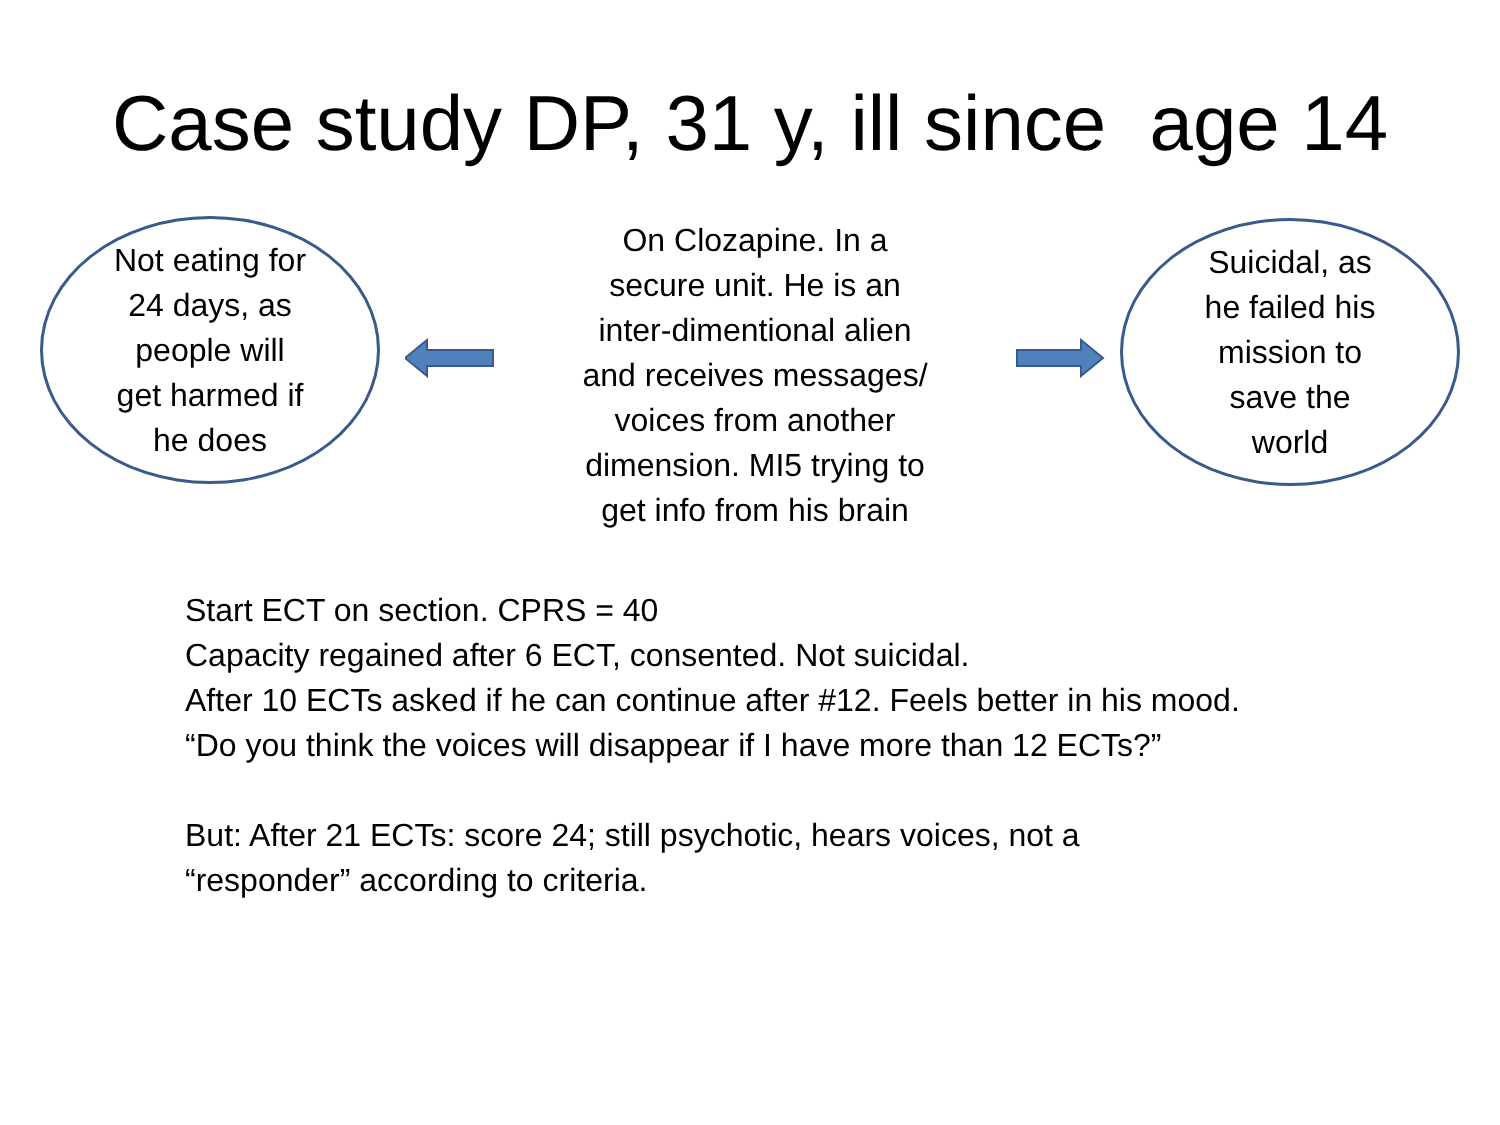Case study DP, 31 y, ill since age 14
Not eating for
24 days, as
people will
get harmed if
he does
On Clozapine. In a
secure unit. He is an
inter-dimentional alien
and receives messages/
voices from another
dimension. MI5 trying to
get info from his brain
Suicidal, as
he failed his
mission to
save the
world
Start ECT on section. CPRS = 40
Capacity regained after 6 ECT, consented. Not suicidal.
After 10 ECTs asked if he can continue after #12. Feels better in his mood.
“Do you think the voices will disappear if I have more than 12 ECTs?”
But: After 21 ECTs: score 24; still psychotic, hears voices, not a
“responder” according to criteria.